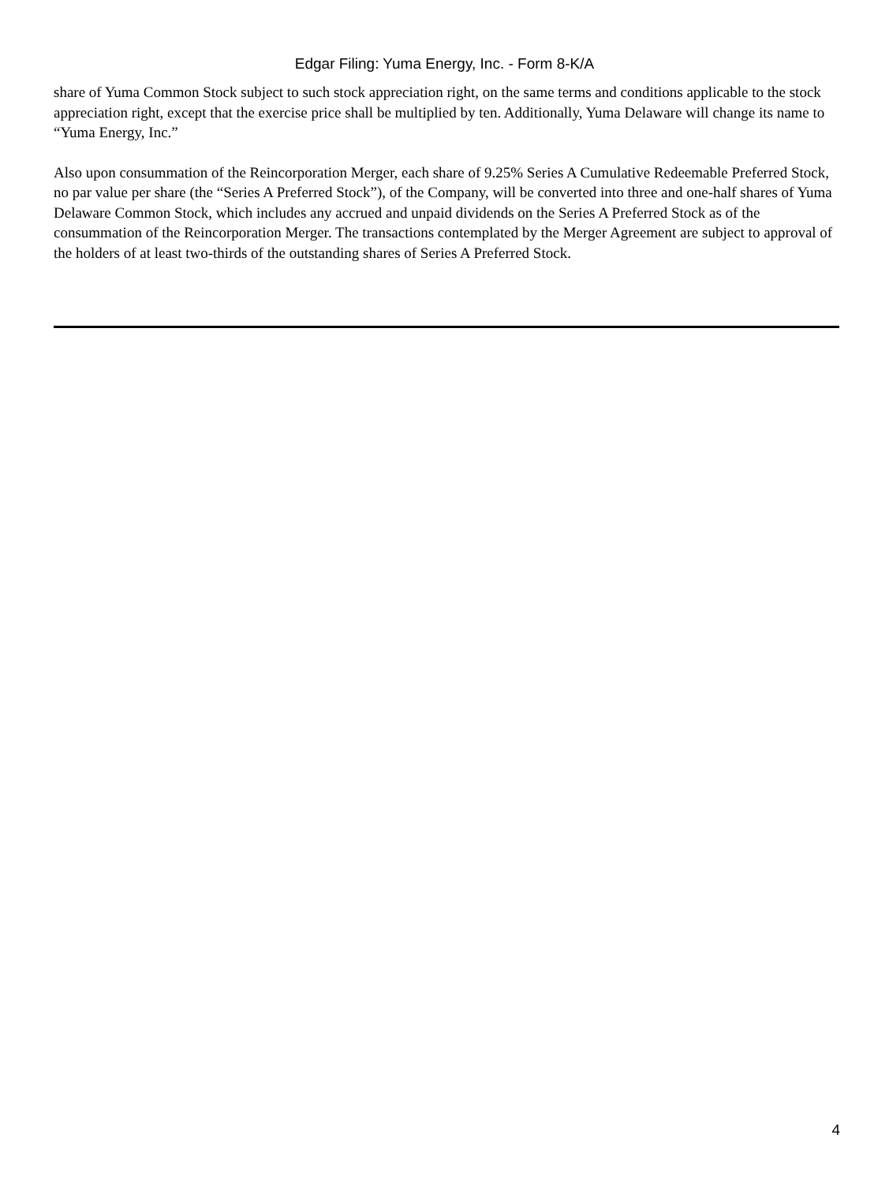Edgar Filing: Yuma Energy, Inc. - Form 8-K/A
share of Yuma Common Stock subject to such stock appreciation right, on the same terms and conditions applicable to the stock appreciation right, except that the exercise price shall be multiplied by ten. Additionally, Yuma Delaware will change its name to “Yuma Energy, Inc.”
Also upon consummation of the Reincorporation Merger, each share of 9.25% Series A Cumulative Redeemable Preferred Stock, no par value per share (the “Series A Preferred Stock”), of the Company, will be converted into three and one-half shares of Yuma Delaware Common Stock, which includes any accrued and unpaid dividends on the Series A Preferred Stock as of the consummation of the Reincorporation Merger. The transactions contemplated by the Merger Agreement are subject to approval of the holders of at least two-thirds of the outstanding shares of Series A Preferred Stock.
4